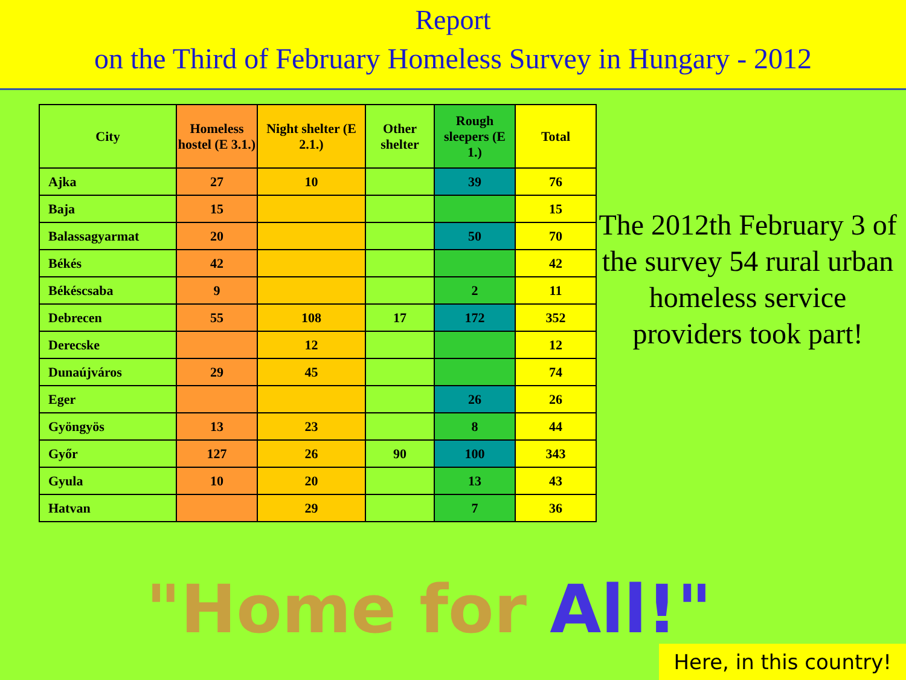Report
on the Third of February Homeless Survey in Hungary - 2012
| City | Homeless hostel (E 3.1.) | Night shelter (E 2.1.) | Other shelter | Rough sleepers (E 1.) | Total |
| --- | --- | --- | --- | --- | --- |
| Ajka | 27 | 10 | | 39 | 76 |
| Baja | 15 | | | | 15 |
| Balassagyarmat | 20 | | | 50 | 70 |
| Békés | 42 | | | | 42 |
| Békéscsaba | 9 | | | 2 | 11 |
| Debrecen | 55 | 108 | 17 | 172 | 352 |
| Derecske | | 12 | | | 12 |
| Dunaújváros | 29 | 45 | | | 74 |
| Eger | | | | 26 | 26 |
| Gyöngyös | 13 | 23 | | 8 | 44 |
| Győr | 127 | 26 | 90 | 100 | 343 |
| Gyula | 10 | 20 | | 13 | 43 |
| Hatvan | | 29 | | 7 | 36 |
The 2012th February 3 of the survey 54 rural urban homeless service providers took part!
"Home for All!"
Here, in this country!